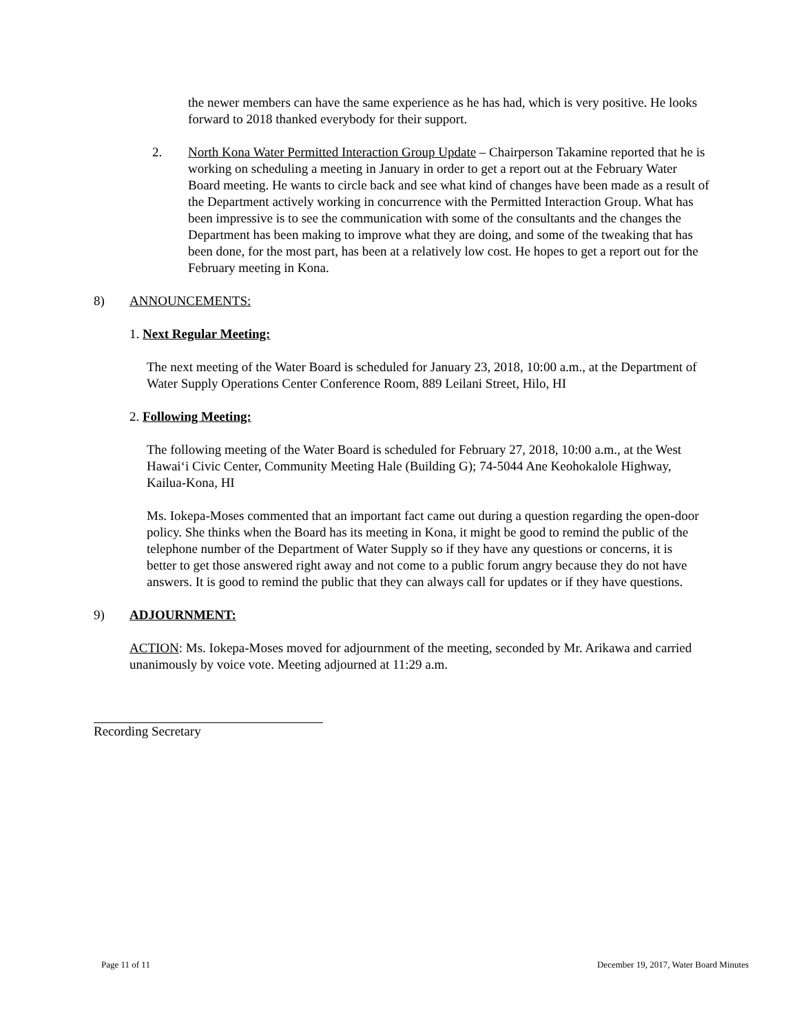the newer members can have the same experience as he has had, which is very positive. He looks forward to 2018 thanked everybody for their support.
2. North Kona Water Permitted Interaction Group Update – Chairperson Takamine reported that he is working on scheduling a meeting in January in order to get a report out at the February Water Board meeting. He wants to circle back and see what kind of changes have been made as a result of the Department actively working in concurrence with the Permitted Interaction Group. What has been impressive is to see the communication with some of the consultants and the changes the Department has been making to improve what they are doing, and some of the tweaking that has been done, for the most part, has been at a relatively low cost. He hopes to get a report out for the February meeting in Kona.
8) ANNOUNCEMENTS:
1. Next Regular Meeting:
The next meeting of the Water Board is scheduled for January 23, 2018, 10:00 a.m., at the Department of Water Supply Operations Center Conference Room, 889 Leilani Street, Hilo, HI
2. Following Meeting:
The following meeting of the Water Board is scheduled for February 27, 2018, 10:00 a.m., at the West Hawai‘i Civic Center, Community Meeting Hale (Building G); 74-5044 Ane Keohokalole Highway, Kailua-Kona, HI
Ms. Iokepa-Moses commented that an important fact came out during a question regarding the open-door policy. She thinks when the Board has its meeting in Kona, it might be good to remind the public of the telephone number of the Department of Water Supply so if they have any questions or concerns, it is better to get those answered right away and not come to a public forum angry because they do not have answers. It is good to remind the public that they can always call for updates or if they have questions.
9) ADJOURNMENT:
ACTION: Ms. Iokepa-Moses moved for adjournment of the meeting, seconded by Mr. Arikawa and carried unanimously by voice vote. Meeting adjourned at 11:29 a.m.
Recording Secretary
Page 11 of 11 December 19, 2017, Water Board Minutes